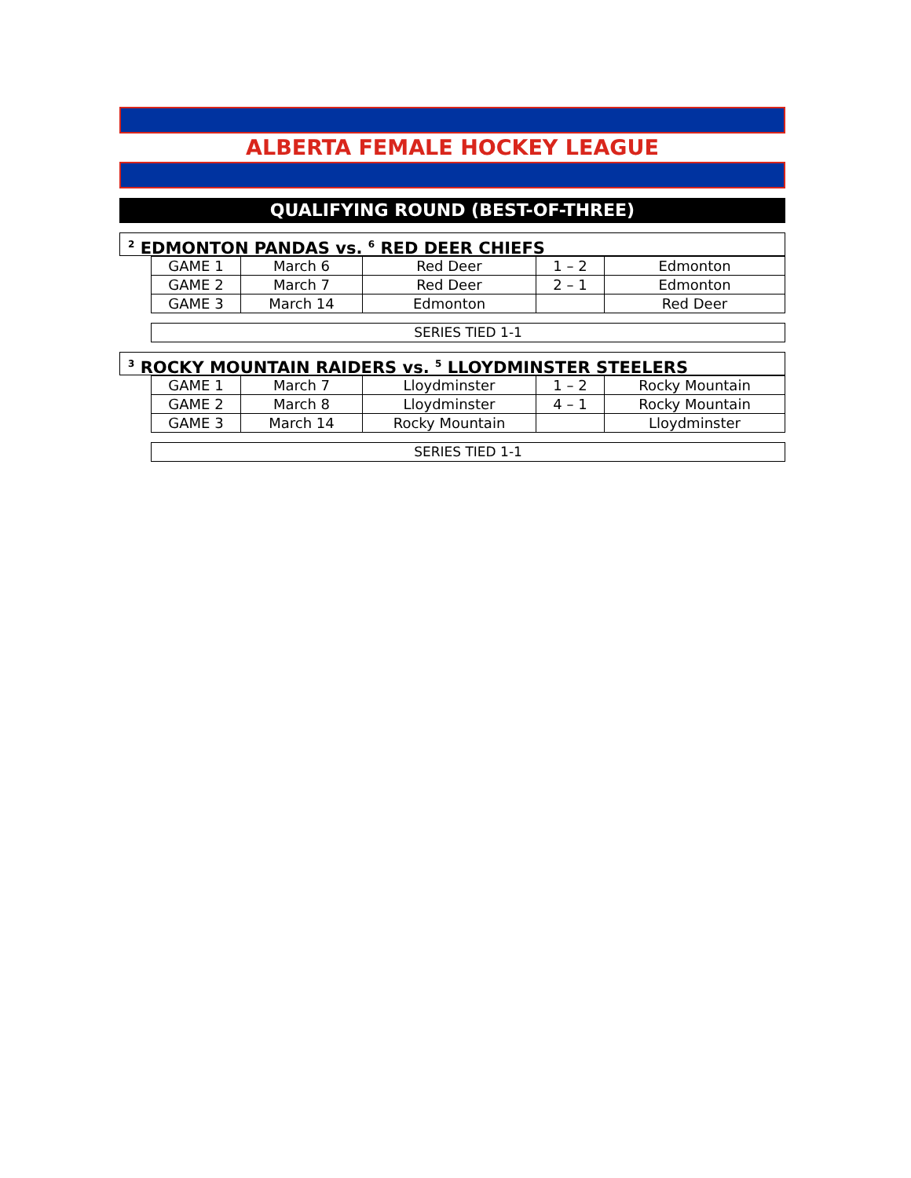ALBERTA FEMALE HOCKEY LEAGUE
QUALIFYING ROUND (BEST-OF-THREE)
<sup>2</sup> EDMONTON PANDAS vs. <sup>6</sup> RED DEER CHIEFS
| GAME 1 | March 6 | Red Deer | 1 – 2 | Edmonton |
| GAME 2 | March 7 | Red Deer | 2 – 1 | Edmonton |
| GAME 3 | March 14 | Edmonton | | Red Deer |
SERIES TIED 1-1
<sup>3</sup> ROCKY MOUNTAIN RAIDERS vs. <sup>5</sup> LLOYDMINSTER STEELERS
| GAME 1 | March 7 | Lloydminster | 1 – 2 | Rocky Mountain |
| GAME 2 | March 8 | Lloydminster | 4 – 1 | Rocky Mountain |
| GAME 3 | March 14 | Rocky Mountain | | Lloydminster |
SERIES TIED 1-1